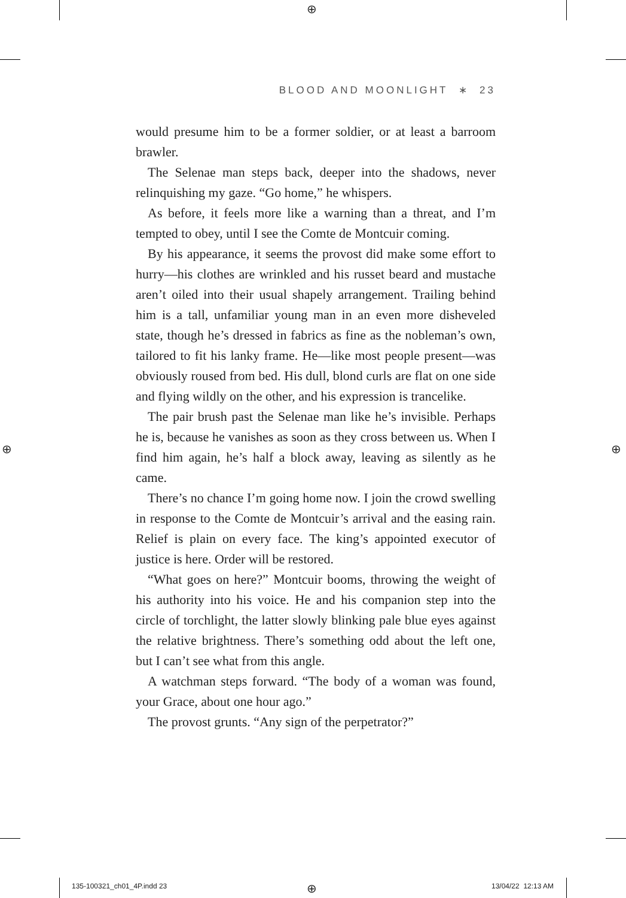⊕
⊕ ⊕
BLOOD AND MOONLIGHT ∗ 23
would presume him to be a former soldier, or at least a barroom brawler.
The Selenae man steps back, deeper into the shadows, never relinquishing my gaze. “Go home,” he whispers.
As before, it feels more like a warning than a threat, and I’m tempted to obey, until I see the Comte de Montcuir coming.
By his appearance, it seems the provost did make some effort to hurry—his clothes are wrinkled and his russet beard and mustache aren’t oiled into their usual shapely arrangement. Trailing behind him is a tall, unfamiliar young man in an even more disheveled state, though he’s dressed in fabrics as fine as the nobleman’s own, tailored to fit his lanky frame. He—like most people present—was obviously roused from bed. His dull, blond curls are flat on one side and flying wildly on the other, and his expression is trancelike.
The pair brush past the Selenae man like he’s invisible. Perhaps he is, because he vanishes as soon as they cross between us. When I find him again, he’s half a block away, leaving as silently as he came.
There’s no chance I’m going home now. I join the crowd swelling in response to the Comte de Montcuir’s arrival and the easing rain. Relief is plain on every face. The king’s appointed executor of justice is here. Order will be restored.
“What goes on here?” Montcuir booms, throwing the weight of his authority into his voice. He and his companion step into the circle of torchlight, the latter slowly blinking pale blue eyes against the relative brightness. There’s something odd about the left one, but I can’t see what from this angle.
A watchman steps forward. “The body of a woman was found, your Grace, about one hour ago.”
The provost grunts. “Any sign of the perpetrator?”
135-100321_ch01_4P.indd 23 ⊕ 13/04/22 12:13 AM